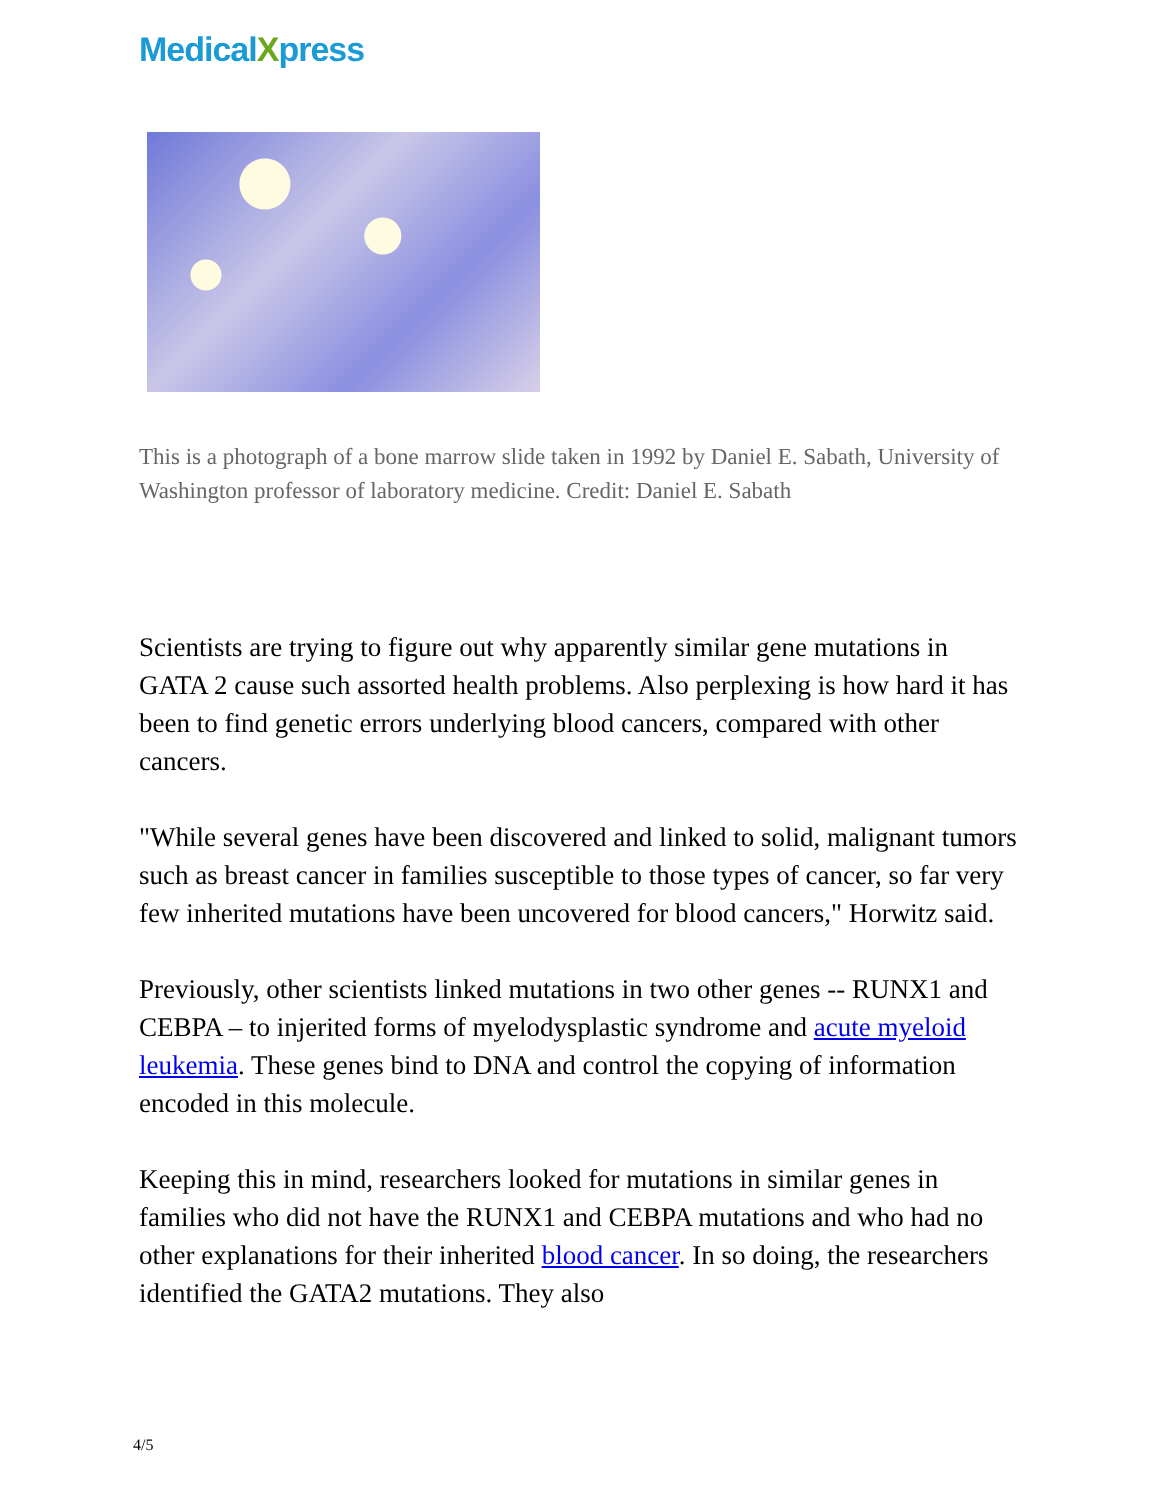MedicalXpress
This is a photograph of a bone marrow slide taken in 1992 by Daniel E. Sabath, University of Washington professor of laboratory medicine. Credit: Daniel E. Sabath
Scientists are trying to figure out why apparently similar gene mutations in GATA 2 cause such assorted health problems. Also perplexing is how hard it has been to find genetic errors underlying blood cancers, compared with other cancers.
"While several genes have been discovered and linked to solid, malignant tumors such as breast cancer in families susceptible to those types of cancer, so far very few inherited mutations have been uncovered for blood cancers," Horwitz said.
Previously, other scientists linked mutations in two other genes -- RUNX1 and CEBPA – to injerited forms of myelodysplastic syndrome and acute myeloid leukemia. These genes bind to DNA and control the copying of information encoded in this molecule.
Keeping this in mind, researchers looked for mutations in similar genes in families who did not have the RUNX1 and CEBPA mutations and who had no other explanations for their inherited blood cancer. In so doing, the researchers identified the GATA2 mutations. They also
4/5